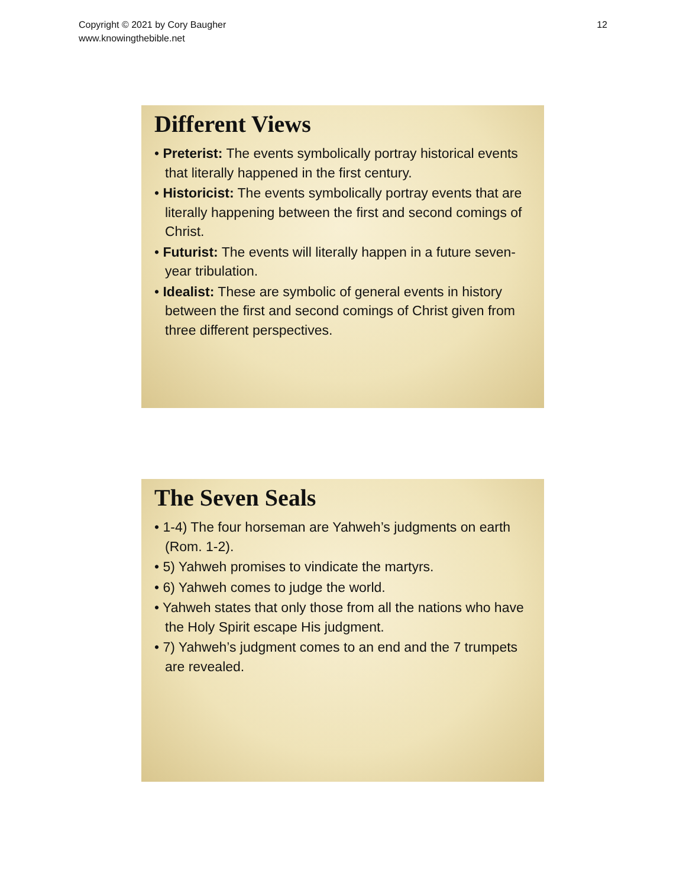Copyright © 2021 by Cory Baugher
www.knowingthebible.net
12
Different Views
• Preterist: The events symbolically portray historical events that literally happened in the first century.
• Historicist: The events symbolically portray events that are literally happening between the first and second comings of Christ.
• Futurist: The events will literally happen in a future seven-year tribulation.
• Idealist: These are symbolic of general events in history between the first and second comings of Christ given from three different perspectives.
The Seven Seals
• 1-4) The four horseman are Yahweh’s judgments on earth (Rom. 1-2).
• 5) Yahweh promises to vindicate the martyrs.
• 6) Yahweh comes to judge the world.
• Yahweh states that only those from all the nations who have the Holy Spirit escape His judgment.
• 7) Yahweh’s judgment comes to an end and the 7 trumpets are revealed.